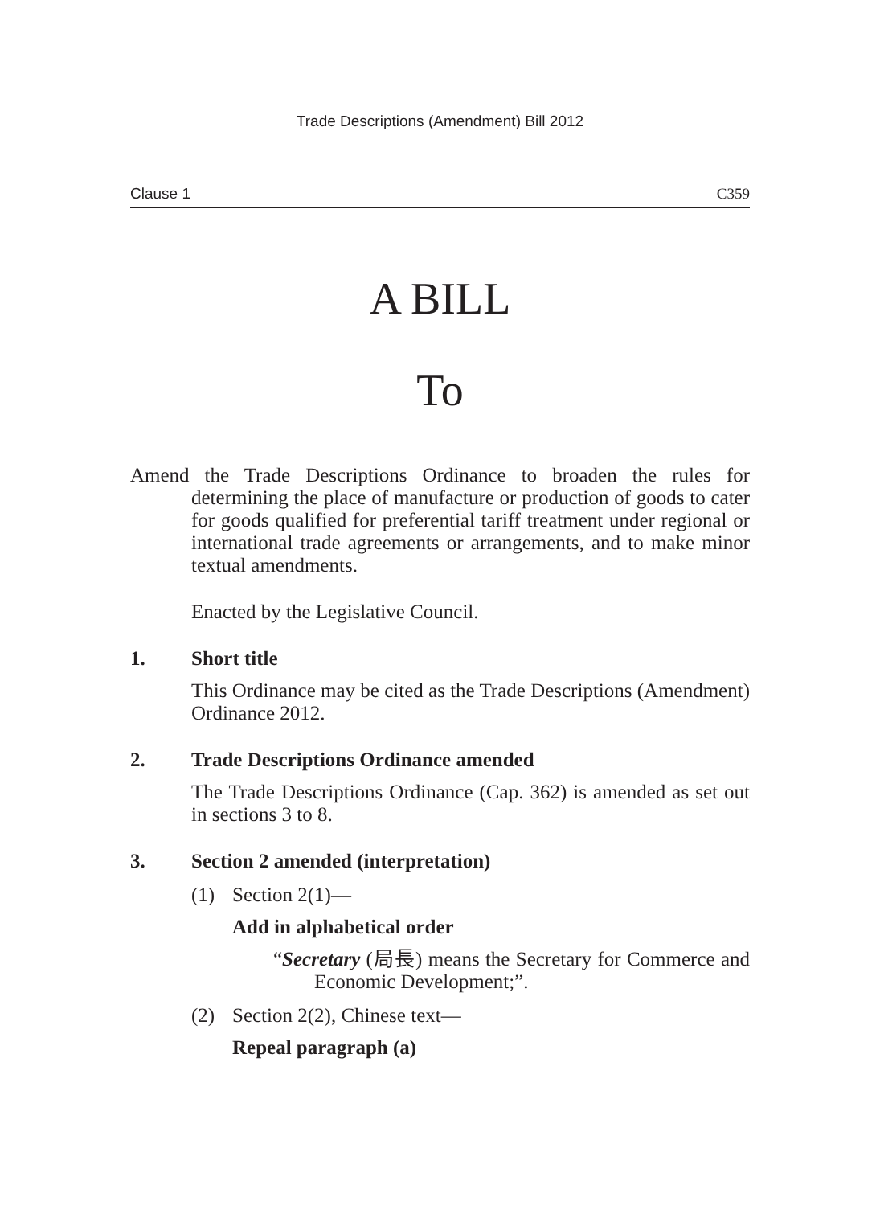Trade Descriptions (Amendment) Bill 2012
Clause 1 C359
A BILL
To
Amend the Trade Descriptions Ordinance to broaden the rules for determining the place of manufacture or production of goods to cater for goods qualified for preferential tariff treatment under regional or international trade agreements or arrangements, and to make minor textual amendments.
Enacted by the Legislative Council.
1. Short title
This Ordinance may be cited as the Trade Descriptions (Amendment) Ordinance 2012.
2. Trade Descriptions Ordinance amended
The Trade Descriptions Ordinance (Cap. 362) is amended as set out in sections 3 to 8.
3. Section 2 amended (interpretation)
(1) Section 2(1)—
Add in alphabetical order
“Secretary (局長) means the Secretary for Commerce and Economic Development;”.
(2) Section 2(2), Chinese text—
Repeal paragraph (a)